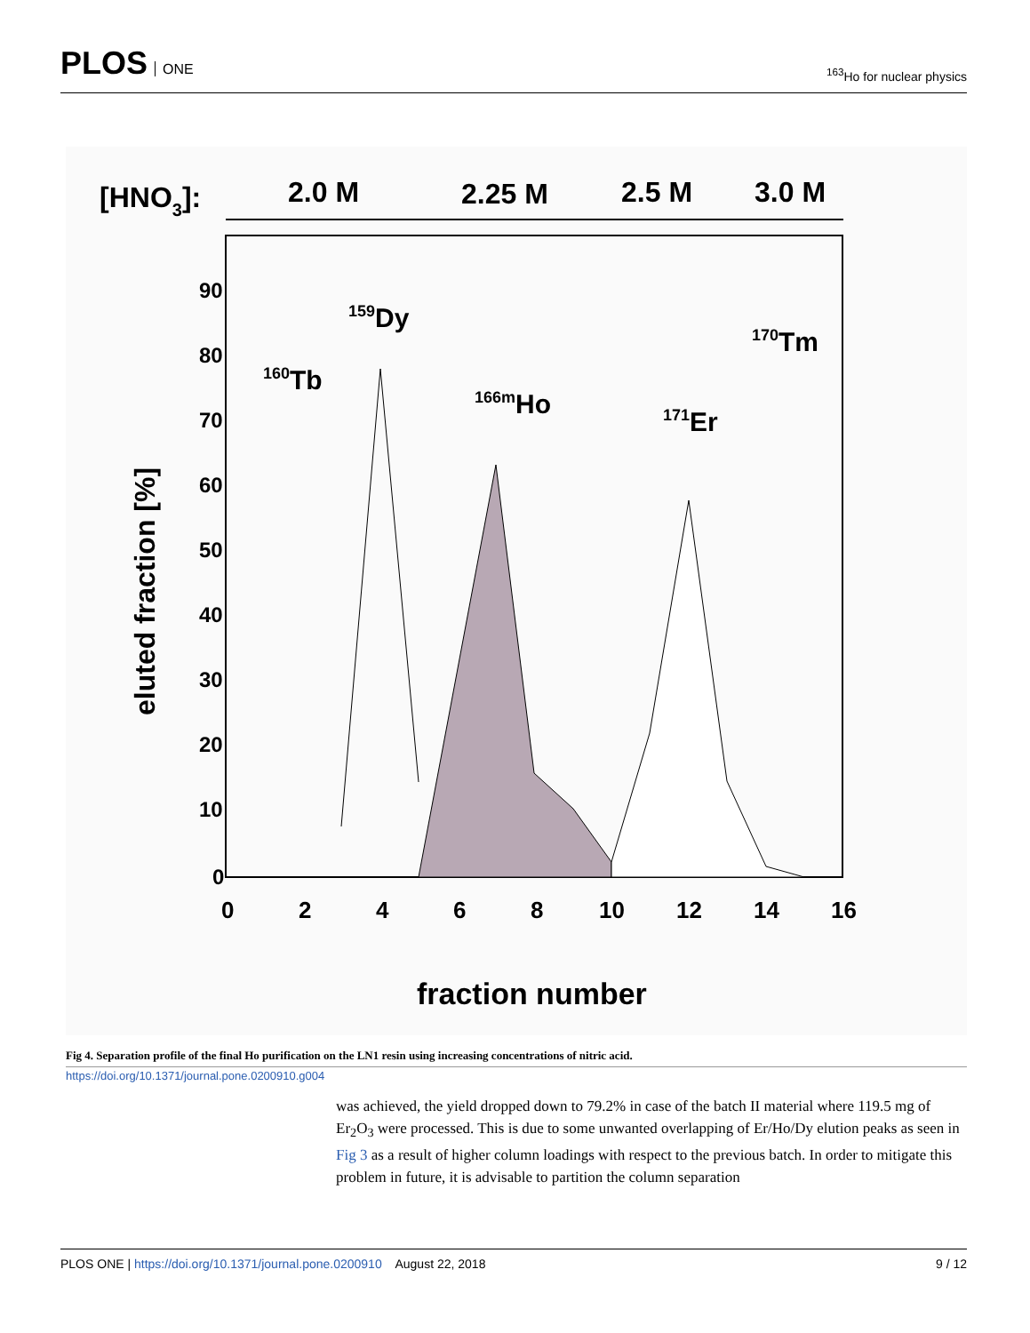PLOS ONE
<sup>163</sup>Ho for nuclear physics
[HNO3]:
2.0 M
2.25 M
2.5 M
3.0 M
90
80
70
60
50
40
30
20
10
0
0
2
4
6
8
10
12
14
16
fraction number
eluted fraction [%]
160Tb
159Dy
166mHo
171Er
170Tm
Fig 4. Separation profile of the final Ho purification on the LN1 resin using increasing concentrations of nitric acid.
https://doi.org/10.1371/journal.pone.0200910.g004
was achieved, the yield dropped down to 79.2% in case of the batch II material where 119.5 mg of Er<sub>2</sub>O<sub>3</sub> were processed. This is due to some unwanted overlapping of Er/Ho/Dy elution peaks as seen in Fig 3 as a result of higher column loadings with respect to the previous batch. In order to mitigate this problem in future, it is advisable to partition the column separation
PLOS ONE | https://doi.org/10.1371/journal.pone.0200910 August 22, 2018
9 / 12